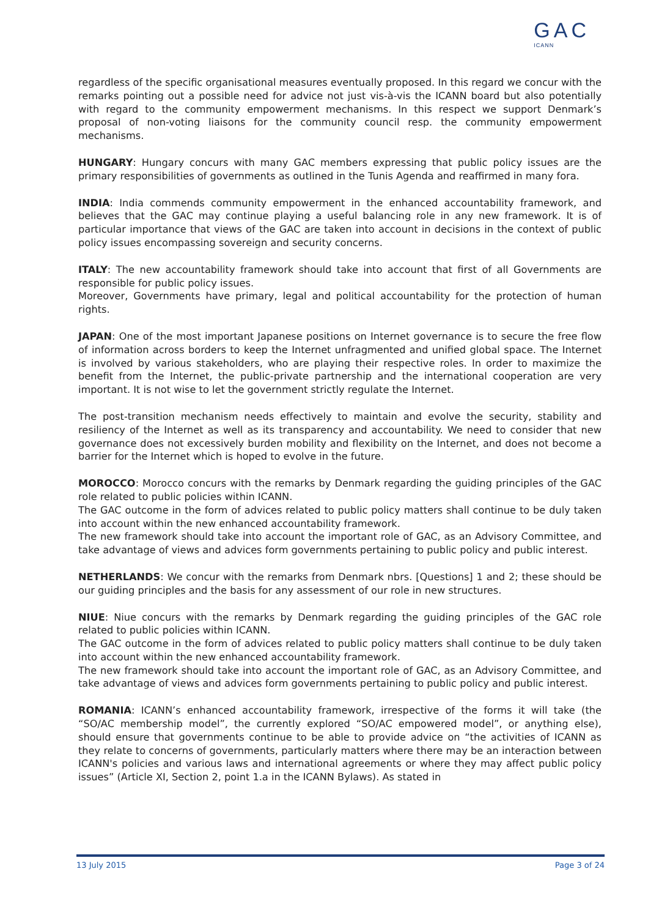GAC
ICANN
regardless of the specific organisational measures eventually proposed. In this regard we concur with the remarks pointing out a possible need for advice not just vis-à-vis the ICANN board but also potentially with regard to the community empowerment mechanisms. In this respect we support Denmark’s proposal of non-voting liaisons for the community council resp. the community empowerment mechanisms.
HUNGARY: Hungary concurs with many GAC members expressing that public policy issues are the primary responsibilities of governments as outlined in the Tunis Agenda and reaffirmed in many fora.
INDIA: India commends community empowerment in the enhanced accountability framework, and believes that the GAC may continue playing a useful balancing role in any new framework. It is of particular importance that views of the GAC are taken into account in decisions in the context of public policy issues encompassing sovereign and security concerns.
ITALY: The new accountability framework should take into account that first of all Governments are responsible for public policy issues.
Moreover, Governments have primary, legal and political accountability for the protection of human rights.
JAPAN: One of the most important Japanese positions on Internet governance is to secure the free flow of information across borders to keep the Internet unfragmented and unified global space. The Internet is involved by various stakeholders, who are playing their respective roles. In order to maximize the benefit from the Internet, the public-private partnership and the international cooperation are very important. It is not wise to let the government strictly regulate the Internet.
The post-transition mechanism needs effectively to maintain and evolve the security, stability and resiliency of the Internet as well as its transparency and accountability. We need to consider that new governance does not excessively burden mobility and flexibility on the Internet, and does not become a barrier for the Internet which is hoped to evolve in the future.
MOROCCO: Morocco concurs with the remarks by Denmark regarding the guiding principles of the GAC role related to public policies within ICANN.
The GAC outcome in the form of advices related to public policy matters shall continue to be duly taken into account within the new enhanced accountability framework.
The new framework should take into account the important role of GAC, as an Advisory Committee, and take advantage of views and advices form governments pertaining to public policy and public interest.
NETHERLANDS: We concur with the remarks from Denmark nbrs. [Questions] 1 and 2; these should be our guiding principles and the basis for any assessment of our role in new structures.
NIUE: Niue concurs with the remarks by Denmark regarding the guiding principles of the GAC role related to public policies within ICANN.
The GAC outcome in the form of advices related to public policy matters shall continue to be duly taken into account within the new enhanced accountability framework.
The new framework should take into account the important role of GAC, as an Advisory Committee, and take advantage of views and advices form governments pertaining to public policy and public interest.
ROMANIA: ICANN’s enhanced accountability framework, irrespective of the forms it will take (the “SO/AC membership model”, the currently explored “SO/AC empowered model”, or anything else), should ensure that governments continue to be able to provide advice on “the activities of ICANN as they relate to concerns of governments, particularly matters where there may be an interaction between ICANN's policies and various laws and international agreements or where they may affect public policy issues” (Article XI, Section 2, point 1.a in the ICANN Bylaws). As stated in
13 July 2015 Page 3 of 24